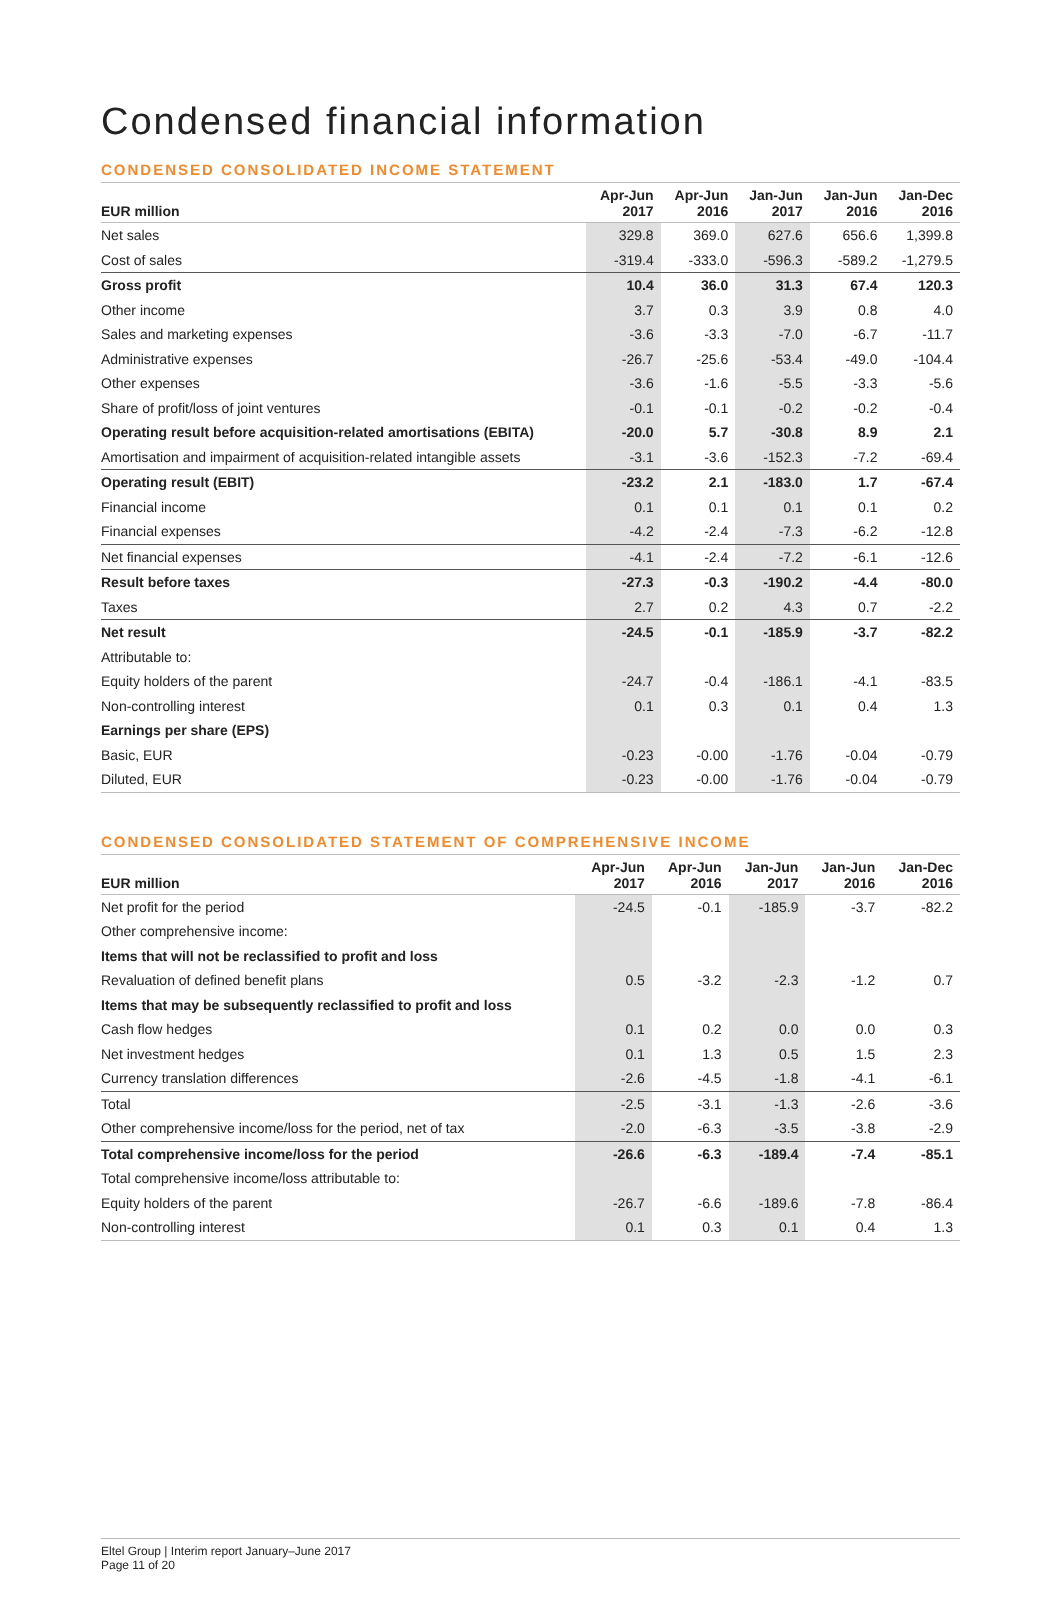Condensed financial information
CONDENSED CONSOLIDATED INCOME STATEMENT
| EUR million | Apr-Jun 2017 | Apr-Jun 2016 | Jan-Jun 2017 | Jan-Jun 2016 | Jan-Dec 2016 |
| --- | --- | --- | --- | --- | --- |
| Net sales | 329.8 | 369.0 | 627.6 | 656.6 | 1,399.8 |
| Cost of sales | -319.4 | -333.0 | -596.3 | -589.2 | -1,279.5 |
| Gross profit | 10.4 | 36.0 | 31.3 | 67.4 | 120.3 |
| Other income | 3.7 | 0.3 | 3.9 | 0.8 | 4.0 |
| Sales and marketing expenses | -3.6 | -3.3 | -7.0 | -6.7 | -11.7 |
| Administrative expenses | -26.7 | -25.6 | -53.4 | -49.0 | -104.4 |
| Other expenses | -3.6 | -1.6 | -5.5 | -3.3 | -5.6 |
| Share of profit/loss of joint ventures | -0.1 | -0.1 | -0.2 | -0.2 | -0.4 |
| Operating result before acquisition-related amortisations (EBITA) | -20.0 | 5.7 | -30.8 | 8.9 | 2.1 |
| Amortisation and impairment of acquisition-related intangible assets | -3.1 | -3.6 | -152.3 | -7.2 | -69.4 |
| Operating result (EBIT) | -23.2 | 2.1 | -183.0 | 1.7 | -67.4 |
| Financial income | 0.1 | 0.1 | 0.1 | 0.1 | 0.2 |
| Financial expenses | -4.2 | -2.4 | -7.3 | -6.2 | -12.8 |
| Net financial expenses | -4.1 | -2.4 | -7.2 | -6.1 | -12.6 |
| Result before taxes | -27.3 | -0.3 | -190.2 | -4.4 | -80.0 |
| Taxes | 2.7 | 0.2 | 4.3 | 0.7 | -2.2 |
| Net result | -24.5 | -0.1 | -185.9 | -3.7 | -82.2 |
| Attributable to: | | | | | |
| Equity holders of the parent | -24.7 | -0.4 | -186.1 | -4.1 | -83.5 |
| Non-controlling interest | 0.1 | 0.3 | 0.1 | 0.4 | 1.3 |
| Earnings per share (EPS) | | | | | |
| Basic, EUR | -0.23 | -0.00 | -1.76 | -0.04 | -0.79 |
| Diluted, EUR | -0.23 | -0.00 | -1.76 | -0.04 | -0.79 |
CONDENSED CONSOLIDATED STATEMENT OF COMPREHENSIVE INCOME
| EUR million | Apr-Jun 2017 | Apr-Jun 2016 | Jan-Jun 2017 | Jan-Jun 2016 | Jan-Dec 2016 |
| --- | --- | --- | --- | --- | --- |
| Net profit for the period | -24.5 | -0.1 | -185.9 | -3.7 | -82.2 |
| Other comprehensive income: | | | | | |
| Items that will not be reclassified to profit and loss | | | | | |
| Revaluation of defined benefit plans | 0.5 | -3.2 | -2.3 | -1.2 | 0.7 |
| Items that may be subsequently reclassified to profit and loss | | | | | |
| Cash flow hedges | 0.1 | 0.2 | 0.0 | 0.0 | 0.3 |
| Net investment hedges | 0.1 | 1.3 | 0.5 | 1.5 | 2.3 |
| Currency translation differences | -2.6 | -4.5 | -1.8 | -4.1 | -6.1 |
| Total | -2.5 | -3.1 | -1.3 | -2.6 | -3.6 |
| Other comprehensive income/loss for the period, net of tax | -2.0 | -6.3 | -3.5 | -3.8 | -2.9 |
| Total comprehensive income/loss for the period | -26.6 | -6.3 | -189.4 | -7.4 | -85.1 |
| Total comprehensive income/loss attributable to: | | | | | |
| Equity holders of the parent | -26.7 | -6.6 | -189.6 | -7.8 | -86.4 |
| Non-controlling interest | 0.1 | 0.3 | 0.1 | 0.4 | 1.3 |
Eltel Group | Interim report January–June 2017
Page 11 of 20